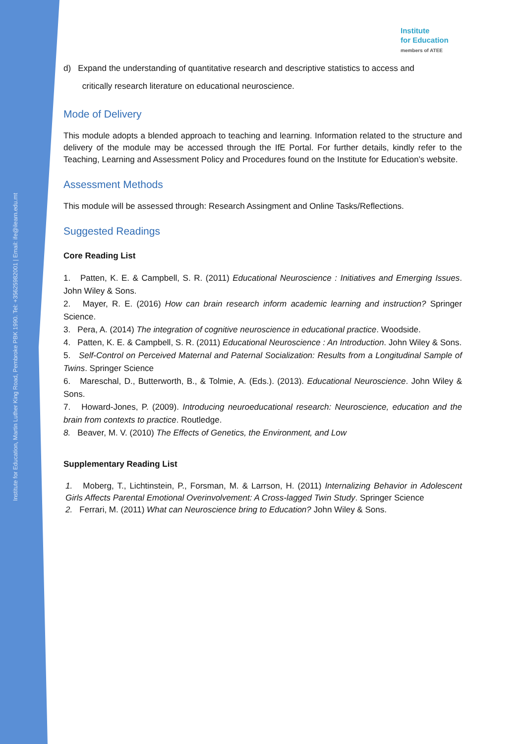Institute for Education, Martin Luther King Road, Pembroke PBK 1990. Tel: +35625982001 | Email: ife@ilearn.edu.mt
Institute
for Education
members of ATEE
d) Expand the understanding of quantitative research and descriptive statistics to access and
critically research literature on educational neuroscience.
Mode of Delivery
This module adopts a blended approach to teaching and learning. Information related to the structure and delivery of the module may be accessed through the IfE Portal. For further details, kindly refer to the Teaching, Learning and Assessment Policy and Procedures found on the Institute for Education’s website.
Assessment Methods
This module will be assessed through: Research Assingment and Online Tasks/Reflections.
Suggested Readings
Core Reading List
1. Patten, K. E. & Campbell, S. R. (2011) Educational Neuroscience : Initiatives and Emerging Issues. John Wiley & Sons.
2. Mayer, R. E. (2016) How can brain research inform academic learning and instruction? Springer Science.
3. Pera, A. (2014) The integration of cognitive neuroscience in educational practice. Woodside.
4. Patten, K. E. & Campbell, S. R. (2011) Educational Neuroscience : An Introduction. John Wiley & Sons.
5. Self-Control on Perceived Maternal and Paternal Socialization: Results from a Longitudinal Sample of Twins. Springer Science
6. Mareschal, D., Butterworth, B., & Tolmie, A. (Eds.). (2013). Educational Neuroscience. John Wiley & Sons.
7. Howard-Jones, P. (2009). Introducing neuroeducational research: Neuroscience, education and the brain from contexts to practice. Routledge.
8. Beaver, M. V. (2010) The Effects of Genetics, the Environment, and Low
Supplementary Reading List
1. Moberg, T., Lichtinstein, P., Forsman, M. & Larrson, H. (2011) Internalizing Behavior in Adolescent Girls Affects Parental Emotional Overinvolvement: A Cross-lagged Twin Study. Springer Science
2. Ferrari, M. (2011) What can Neuroscience bring to Education? John Wiley & Sons.